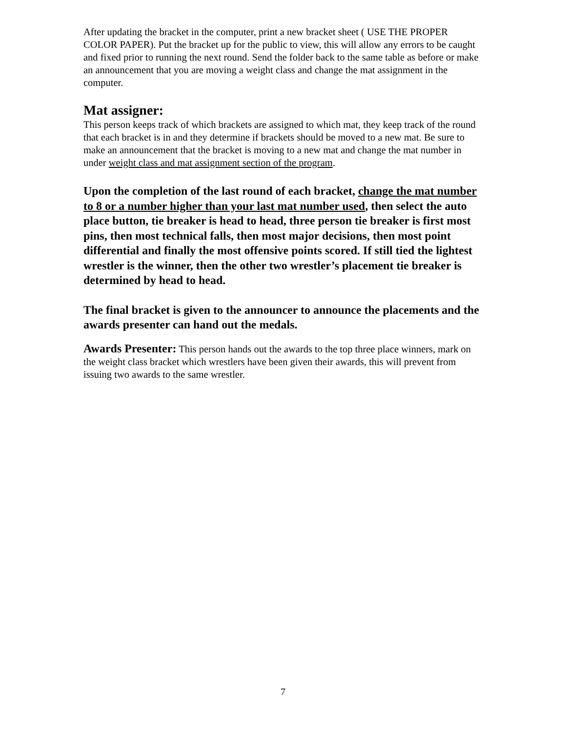After updating the bracket in the computer, print a new bracket sheet ( USE THE PROPER COLOR PAPER). Put the bracket up for the public to view, this will allow any errors to be caught and fixed prior to running the next round. Send the folder back to the same table as before or make an announcement that you are moving a weight class and change the mat assignment in the computer.
Mat assigner:
This person keeps track of which brackets are assigned to which mat, they keep track of the round that each bracket is in and they determine if brackets should be moved to a new mat. Be sure to make an announcement that the bracket is moving to a new mat and change the mat number in under weight class and mat assignment section of the program.
Upon the completion of the last round of each bracket, change the mat number to 8 or a number higher than your last mat number used, then select the auto place button, tie breaker is head to head, three person tie breaker is first most pins, then most technical falls, then most major decisions, then most point differential and finally the most offensive points scored. If still tied the lightest wrestler is the winner, then the other two wrestler’s placement tie breaker is determined by head to head.
The final bracket is given to the announcer to announce the placements and the awards presenter can hand out the medals.
Awards Presenter: This person hands out the awards to the top three place winners, mark on the weight class bracket which wrestlers have been given their awards, this will prevent from issuing two awards to the same wrestler.
7